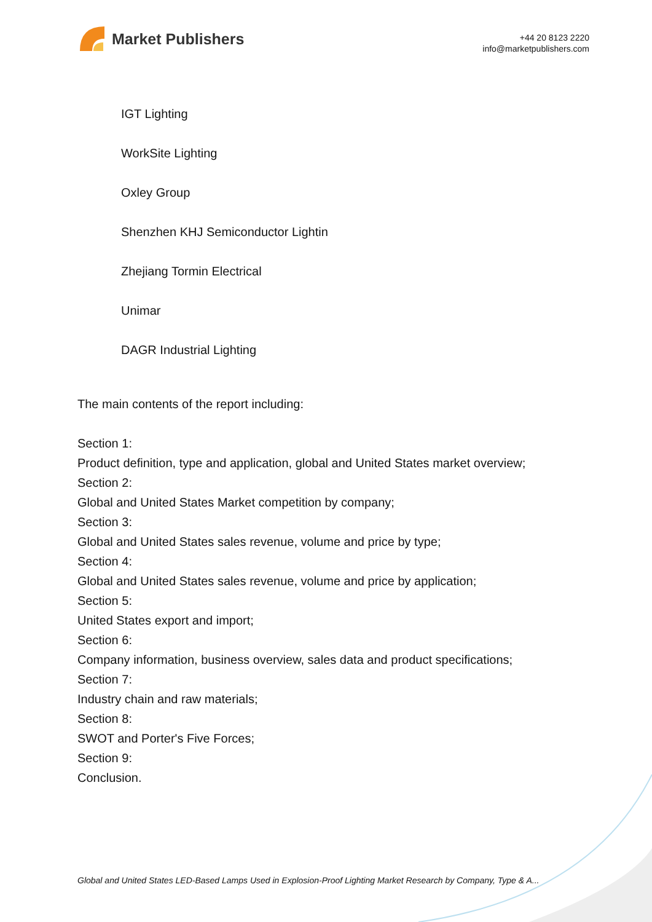Market Publishers
+44 20 8123 2220
info@marketpublishers.com
IGT Lighting
WorkSite Lighting
Oxley Group
Shenzhen KHJ Semiconductor Lightin
Zhejiang Tormin Electrical
Unimar
DAGR Industrial Lighting
The main contents of the report including:
Section 1:
Product definition, type and application, global and United States market overview;
Section 2:
Global and United States Market competition by company;
Section 3:
Global and United States sales revenue, volume and price by type;
Section 4:
Global and United States sales revenue, volume and price by application;
Section 5:
United States export and import;
Section 6:
Company information, business overview, sales data and product specifications;
Section 7:
Industry chain and raw materials;
Section 8:
SWOT and Porter's Five Forces;
Section 9:
Conclusion.
Global and United States LED-Based Lamps Used in Explosion-Proof Lighting Market Research by Company, Type & A...